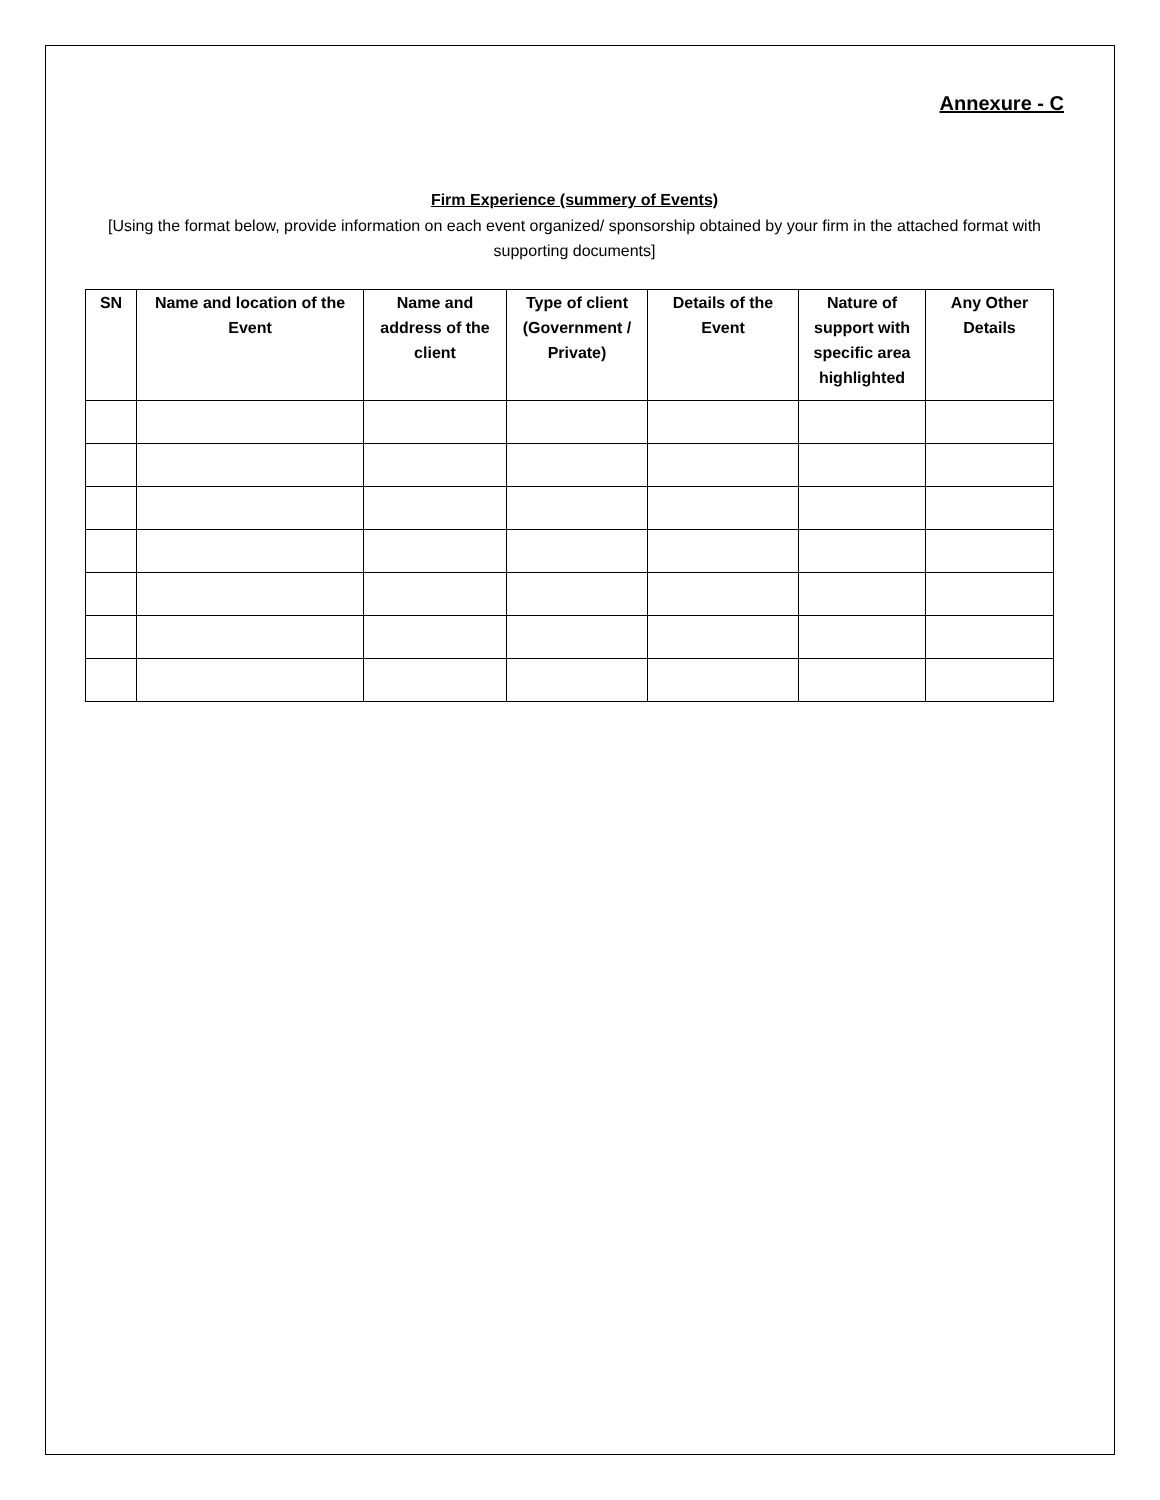Annexure - C
Firm Experience (summery of Events)
[Using the format below, provide information on each event organized/ sponsorship obtained by your firm in the attached format with supporting documents]
| SN | Name and location of the Event | Name and address of the client | Type of client (Government / Private) | Details of the Event | Nature of support with specific area highlighted | Any Other Details |
| --- | --- | --- | --- | --- | --- | --- |